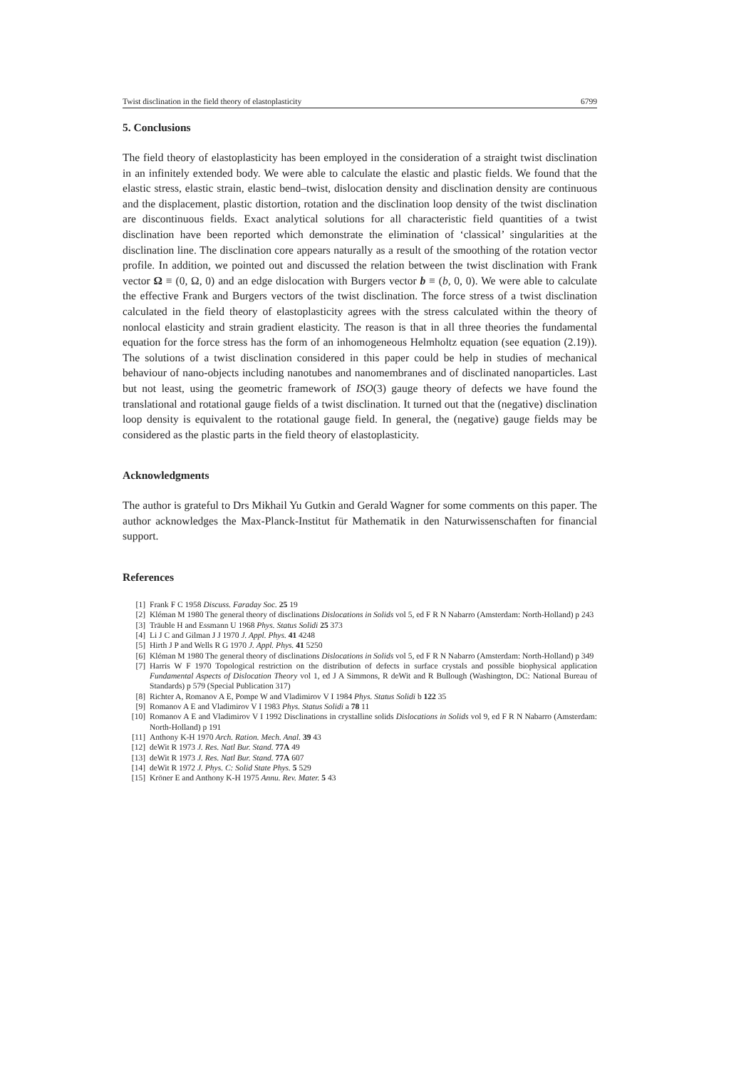Twist disclination in the field theory of elastoplasticity 6799
5. Conclusions
The field theory of elastoplasticity has been employed in the consideration of a straight twist disclination in an infinitely extended body. We were able to calculate the elastic and plastic fields. We found that the elastic stress, elastic strain, elastic bend–twist, dislocation density and disclination density are continuous and the displacement, plastic distortion, rotation and the disclination loop density of the twist disclination are discontinuous fields. Exact analytical solutions for all characteristic field quantities of a twist disclination have been reported which demonstrate the elimination of ‘classical’ singularities at the disclination line. The disclination core appears naturally as a result of the smoothing of the rotation vector profile. In addition, we pointed out and discussed the relation between the twist disclination with Frank vector Ω ≡ (0, Ω, 0) and an edge dislocation with Burgers vector b ≡ (b, 0, 0). We were able to calculate the effective Frank and Burgers vectors of the twist disclination. The force stress of a twist disclination calculated in the field theory of elastoplasticity agrees with the stress calculated within the theory of nonlocal elasticity and strain gradient elasticity. The reason is that in all three theories the fundamental equation for the force stress has the form of an inhomogeneous Helmholtz equation (see equation (2.19)). The solutions of a twist disclination considered in this paper could be help in studies of mechanical behaviour of nano-objects including nanotubes and nanomembranes and of disclinated nanoparticles. Last but not least, using the geometric framework of ISO(3) gauge theory of defects we have found the translational and rotational gauge fields of a twist disclination. It turned out that the (negative) disclination loop density is equivalent to the rotational gauge field. In general, the (negative) gauge fields may be considered as the plastic parts in the field theory of elastoplasticity.
Acknowledgments
The author is grateful to Drs Mikhail Yu Gutkin and Gerald Wagner for some comments on this paper. The author acknowledges the Max-Planck-Institut für Mathematik in den Naturwissenschaften for financial support.
References
[1] Frank F C 1958 Discuss. Faraday Soc. 25 19
[2] Kléman M 1980 The general theory of disclinations Dislocations in Solids vol 5, ed F R N Nabarro (Amsterdam: North-Holland) p 243
[3] Träuble H and Essmann U 1968 Phys. Status Solidi 25 373
[4] Li J C and Gilman J J 1970 J. Appl. Phys. 41 4248
[5] Hirth J P and Wells R G 1970 J. Appl. Phys. 41 5250
[6] Kléman M 1980 The general theory of disclinations Dislocations in Solids vol 5, ed F R N Nabarro (Amsterdam: North-Holland) p 349
[7] Harris W F 1970 Topological restriction on the distribution of defects in surface crystals and possible biophysical application Fundamental Aspects of Dislocation Theory vol 1, ed J A Simmons, R deWit and R Bullough (Washington, DC: National Bureau of Standards) p 579 (Special Publication 317)
[8] Richter A, Romanov A E, Pompe W and Vladimirov V I 1984 Phys. Status Solidi b 122 35
[9] Romanov A E and Vladimirov V I 1983 Phys. Status Solidi a 78 11
[10] Romanov A E and Vladimirov V I 1992 Disclinations in crystalline solids Dislocations in Solids vol 9, ed F R N Nabarro (Amsterdam: North-Holland) p 191
[11] Anthony K-H 1970 Arch. Ration. Mech. Anal. 39 43
[12] deWit R 1973 J. Res. Natl Bur. Stand. 77A 49
[13] deWit R 1973 J. Res. Natl Bur. Stand. 77A 607
[14] deWit R 1972 J. Phys. C: Solid State Phys. 5 529
[15] Kröner E and Anthony K-H 1975 Annu. Rev. Mater. 5 43